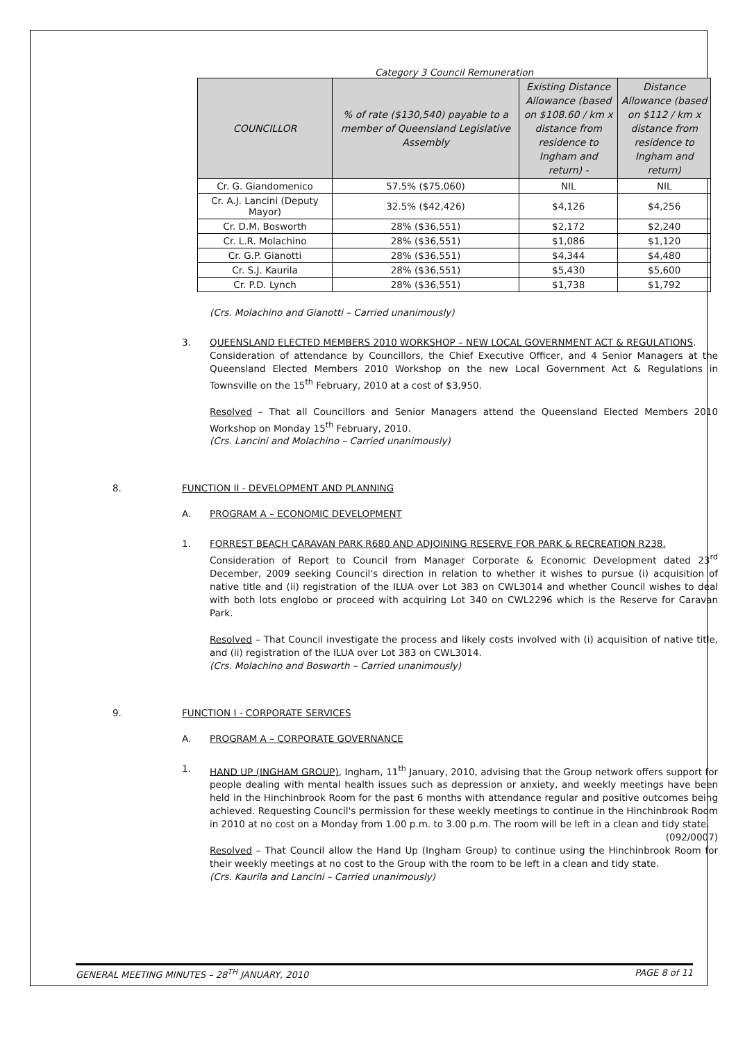Category 3 Council Remuneration
| COUNCILLOR | % of rate ($130,540) payable to a member of Queensland Legislative Assembly | Existing Distance Allowance (based on $108.60 / km x distance from residence to Ingham and return) - | Distance Allowance (based on $112 / km x distance from residence to Ingham and return) |
| --- | --- | --- | --- |
| Cr. G. Giandomenico | 57.5% ($75,060) | NIL | NIL |
| Cr. A.J. Lancini (Deputy Mayor) | 32.5% ($42,426) | $4,126 | $4,256 |
| Cr. D.M. Bosworth | 28% ($36,551) | $2,172 | $2,240 |
| Cr. L.R. Molachino | 28% ($36,551) | $1,086 | $1,120 |
| Cr. G.P. Gianotti | 28% ($36,551) | $4,344 | $4,480 |
| Cr. S.J. Kaurila | 28% ($36,551) | $5,430 | $5,600 |
| Cr. P.D. Lynch | 28% ($36,551) | $1,738 | $1,792 |
(Crs. Molachino and Gianotti – Carried unanimously)
3. QUEENSLAND ELECTED MEMBERS 2010 WORKSHOP – NEW LOCAL GOVERNMENT ACT & REGULATIONS.
Consideration of attendance by Councillors, the Chief Executive Officer, and 4 Senior Managers at the Queensland Elected Members 2010 Workshop on the new Local Government Act & Regulations in Townsville on the 15<sup>th</sup> February, 2010 at a cost of $3,950.
Resolved – That all Councillors and Senior Managers attend the Queensland Elected Members 2010 Workshop on Monday 15<sup>th</sup> February, 2010.
(Crs. Lancini and Molachino – Carried unanimously)
8. FUNCTION II - DEVELOPMENT AND PLANNING
A. PROGRAM A – ECONOMIC DEVELOPMENT
1. FORREST BEACH CARAVAN PARK R680 AND ADJOINING RESERVE FOR PARK & RECREATION R238.
Consideration of Report to Council from Manager Corporate & Economic Development dated 23<sup>rd</sup> December, 2009 seeking Council's direction in relation to whether it wishes to pursue (i) acquisition of native title and (ii) registration of the ILUA over Lot 383 on CWL3014 and whether Council wishes to deal with both lots englobo or proceed with acquiring Lot 340 on CWL2296 which is the Reserve for Caravan Park.
Resolved – That Council investigate the process and likely costs involved with (i) acquisition of native title, and (ii) registration of the ILUA over Lot 383 on CWL3014.
(Crs. Molachino and Bosworth – Carried unanimously)
9. FUNCTION I - CORPORATE SERVICES
A. PROGRAM A – CORPORATE GOVERNANCE
1. HAND UP (INGHAM GROUP), Ingham, 11<sup>th</sup> January, 2010, advising that the Group network offers support for people dealing with mental health issues such as depression or anxiety, and weekly meetings have been held in the Hinchinbrook Room for the past 6 months with attendance regular and positive outcomes being achieved. Requesting Council's permission for these weekly meetings to continue in the Hinchinbrook Room in 2010 at no cost on a Monday from 1.00 p.m. to 3.00 p.m. The room will be left in a clean and tidy state. (092/0007)
Resolved – That Council allow the Hand Up (Ingham Group) to continue using the Hinchinbrook Room for their weekly meetings at no cost to the Group with the room to be left in a clean and tidy state.
(Crs. Kaurila and Lancini – Carried unanimously)
GENERAL MEETING MINUTES – 28<sup>TH</sup> JANUARY, 2010 PAGE 8 of 11